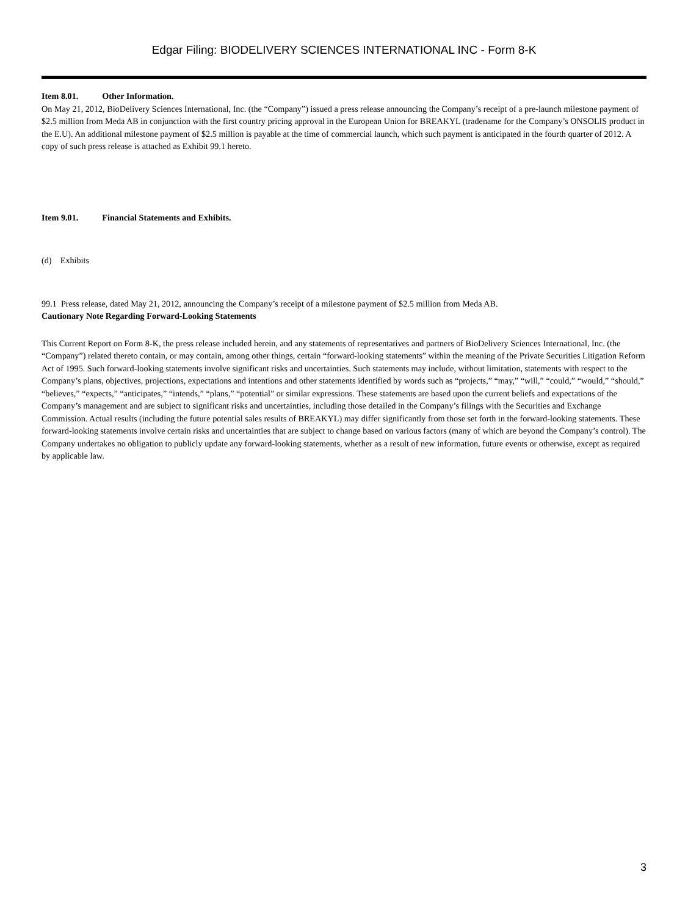Edgar Filing: BIODELIVERY SCIENCES INTERNATIONAL INC - Form 8-K
Item 8.01. Other Information.
On May 21, 2012, BioDelivery Sciences International, Inc. (the “Company”) issued a press release announcing the Company’s receipt of a pre-launch milestone payment of $2.5 million from Meda AB in conjunction with the first country pricing approval in the European Union for BREAKYL (tradename for the Company’s ONSOLIS product in the E.U). An additional milestone payment of $2.5 million is payable at the time of commercial launch, which such payment is anticipated in the fourth quarter of 2012. A copy of such press release is attached as Exhibit 99.1 hereto.
Item 9.01. Financial Statements and Exhibits.
(d) Exhibits
99.1 Press release, dated May 21, 2012, announcing the Company’s receipt of a milestone payment of $2.5 million from Meda AB.
Cautionary Note Regarding Forward-Looking Statements
This Current Report on Form 8-K, the press release included herein, and any statements of representatives and partners of BioDelivery Sciences International, Inc. (the “Company”) related thereto contain, or may contain, among other things, certain “forward-looking statements” within the meaning of the Private Securities Litigation Reform Act of 1995. Such forward-looking statements involve significant risks and uncertainties. Such statements may include, without limitation, statements with respect to the Company’s plans, objectives, projections, expectations and intentions and other statements identified by words such as “projects,” “may,” “will,” “could,” “would,” “should,” “believes,” “expects,” “anticipates,” “intends,” “plans,” “potential” or similar expressions. These statements are based upon the current beliefs and expectations of the Company’s management and are subject to significant risks and uncertainties, including those detailed in the Company’s filings with the Securities and Exchange Commission. Actual results (including the future potential sales results of BREAKYL) may differ significantly from those set forth in the forward-looking statements. These forward-looking statements involve certain risks and uncertainties that are subject to change based on various factors (many of which are beyond the Company’s control). The Company undertakes no obligation to publicly update any forward-looking statements, whether as a result of new information, future events or otherwise, except as required by applicable law.
3